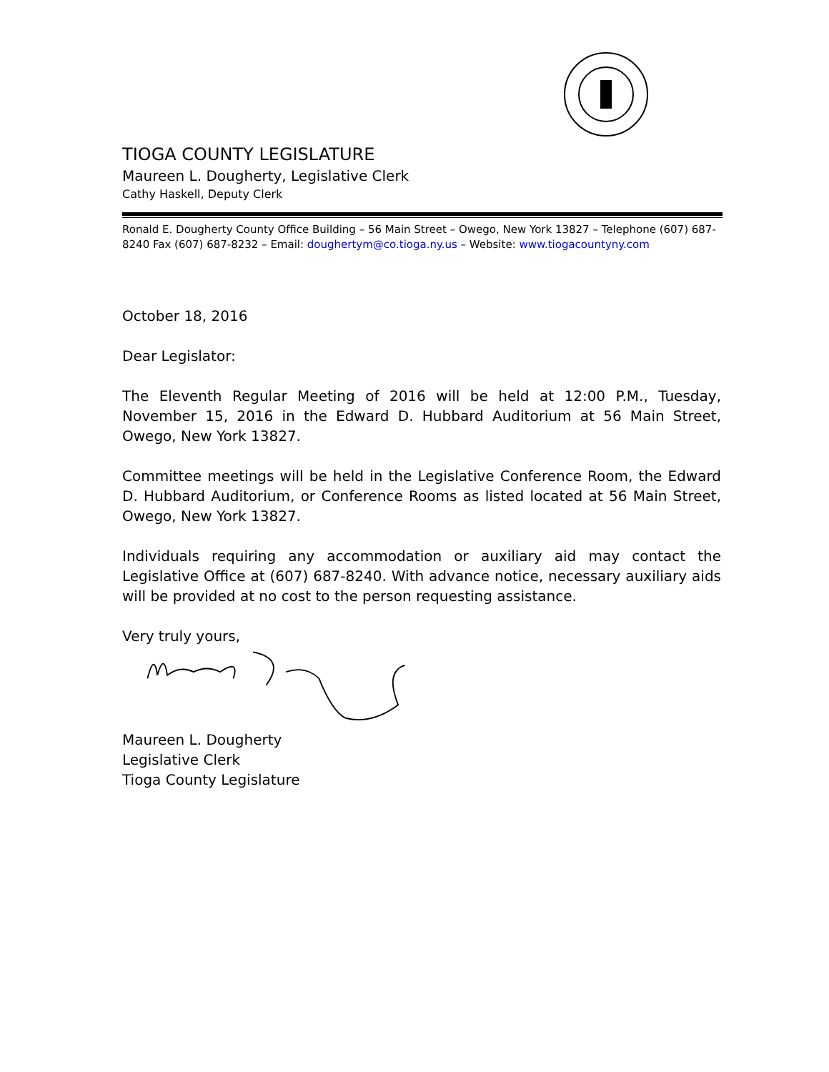TIOGA COUNTY LEGISLATURE
Maureen L. Dougherty, Legislative Clerk
Cathy Haskell, Deputy Clerk
Ronald E. Dougherty County Office Building – 56 Main Street – Owego, New York 13827 – Telephone (607) 687-8240 Fax (607) 687-8232 – Email: doughertym@co.tioga.ny.us – Website: www.tiogacountyny.com
October 18, 2016
Dear Legislator:
The Eleventh Regular Meeting of 2016 will be held at 12:00 P.M., Tuesday, November 15, 2016 in the Edward D. Hubbard Auditorium at 56 Main Street, Owego, New York 13827.
Committee meetings will be held in the Legislative Conference Room, the Edward D. Hubbard Auditorium, or Conference Rooms as listed located at 56 Main Street, Owego, New York 13827.
Individuals requiring any accommodation or auxiliary aid may contact the Legislative Office at (607) 687-8240. With advance notice, necessary auxiliary aids will be provided at no cost to the person requesting assistance.
Very truly yours,
Maureen L. Dougherty
Legislative Clerk
Tioga County Legislature